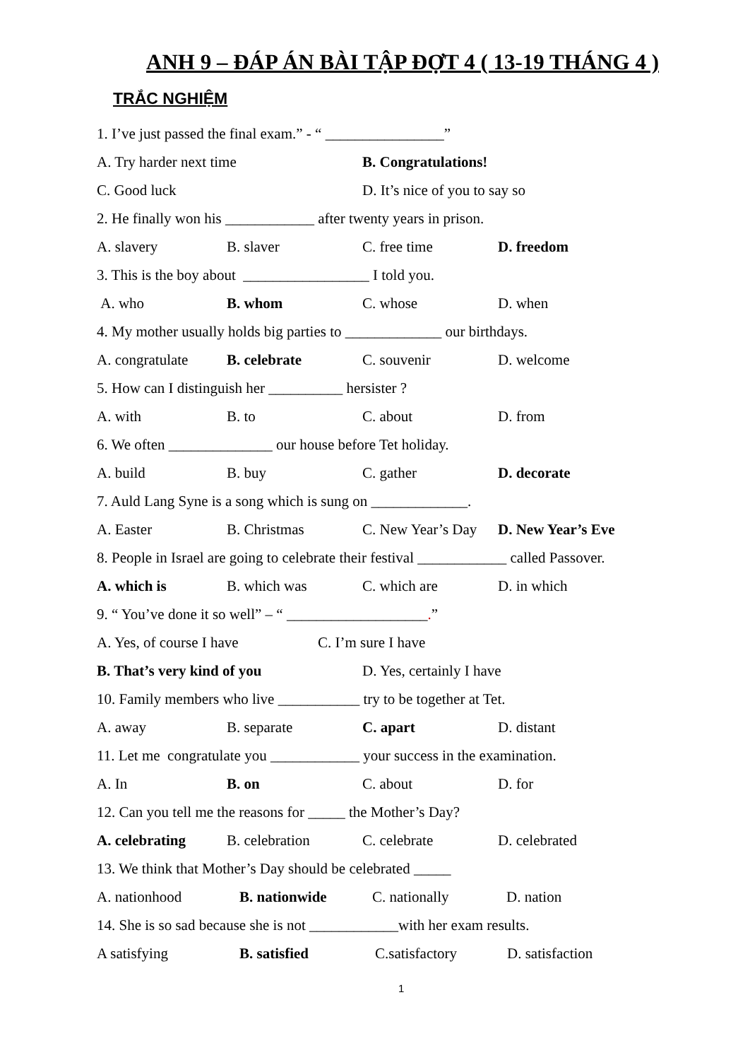ANH 9 – ĐÁP ÁN BÀI TẬP ĐỢT 4 ( 13-19 THÁNG 4 )
TRẮC NGHIỆM
1. I’ve just passed the final exam.” - “ ________________”
A. Try harder next time B. Congratulations!
C. Good luck D. It’s nice of you to say so
2. He finally won his ____________ after twenty years in prison.
A. slavery B. slaver C. free time D. freedom
3. This is the boy about _________________ I told you.
A. who B. whom C. whose D. when
4. My mother usually holds big parties to _____________ our birthdays.
A. congratulate B. celebrate C. souvenir D. welcome
5. How can I distinguish her __________ hersister ?
A. with B. to C. about D. from
6. We often ______________ our house before Tet holiday.
A. build B. buy C. gather D. decorate
7. Auld Lang Syne is a song which is sung on _____________.
A. Easter B. Christmas C. New Year’s Day D. New Year’s Eve
8. People in Israel are going to celebrate their festival ____________ called Passover.
A. which is B. which was C. which are D. in which
9. “ You’ve done it so well” – “ ___________________.”
A. Yes, of course I have C. I’m sure I have
B. That’s very kind of you D. Yes, certainly I have
10. Family members who live ___________ try to be together at Tet.
A. away B. separate C. apart D. distant
11. Let me congratulate you ____________ your success in the examination.
A. In B. on C. about D. for
12. Can you tell me the reasons for _____ the Mother’s Day?
A. celebrating B. celebration C. celebrate D. celebrated
13. We think that Mother’s Day should be celebrated _____
A. nationhood B. nationwide C. nationally D. nation
14. She is so sad because she is not ____________with her exam results.
A satisfying B. satisfied C.satisfactory D. satisfaction
1